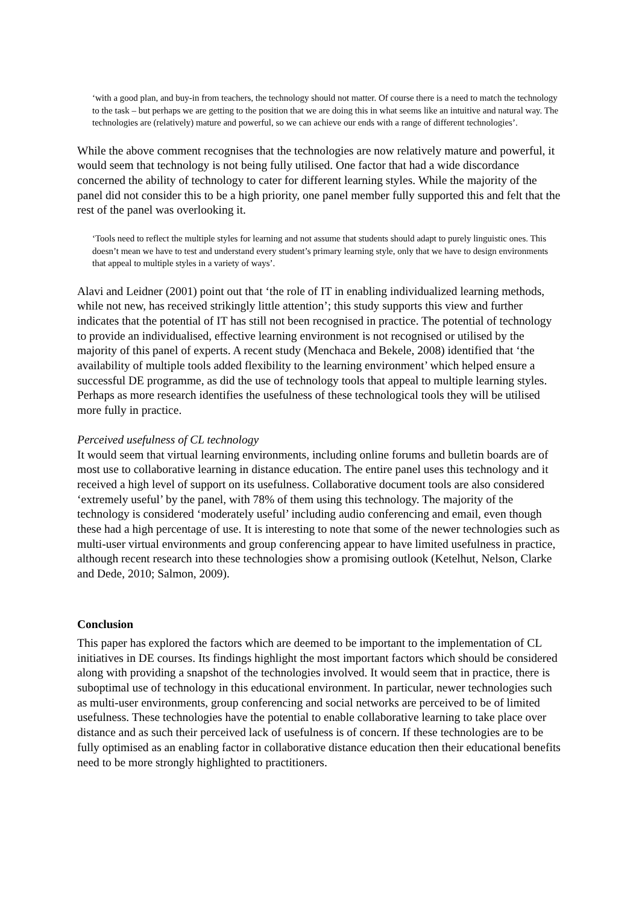‘with a good plan, and buy-in from teachers, the technology should not matter. Of course there is a need to match the technology to the task – but perhaps we are getting to the position that we are doing this in what seems like an intuitive and natural way. The technologies are (relatively) mature and powerful, so we can achieve our ends with a range of different technologies’.
While the above comment recognises that the technologies are now relatively mature and powerful, it would seem that technology is not being fully utilised. One factor that had a wide discordance concerned the ability of technology to cater for different learning styles. While the majority of the panel did not consider this to be a high priority, one panel member fully supported this and felt that the rest of the panel was overlooking it.
‘Tools need to reflect the multiple styles for learning and not assume that students should adapt to purely linguistic ones. This doesn’t mean we have to test and understand every student’s primary learning style, only that we have to design environments that appeal to multiple styles in a variety of ways’.
Alavi and Leidner (2001) point out that ‘the role of IT in enabling individualized learning methods, while not new, has received strikingly little attention’; this study supports this view and further indicates that the potential of IT has still not been recognised in practice. The potential of technology to provide an individualised, effective learning environment is not recognised or utilised by the majority of this panel of experts. A recent study (Menchaca and Bekele, 2008) identified that ‘the availability of multiple tools added flexibility to the learning environment’ which helped ensure a successful DE programme, as did the use of technology tools that appeal to multiple learning styles. Perhaps as more research identifies the usefulness of these technological tools they will be utilised more fully in practice.
Perceived usefulness of CL technology
It would seem that virtual learning environments, including online forums and bulletin boards are of most use to collaborative learning in distance education. The entire panel uses this technology and it received a high level of support on its usefulness. Collaborative document tools are also considered ‘extremely useful’ by the panel, with 78% of them using this technology. The majority of the technology is considered ‘moderately useful’ including audio conferencing and email, even though these had a high percentage of use. It is interesting to note that some of the newer technologies such as multi-user virtual environments and group conferencing appear to have limited usefulness in practice, although recent research into these technologies show a promising outlook (Ketelhut, Nelson, Clarke and Dede, 2010; Salmon, 2009).
Conclusion
This paper has explored the factors which are deemed to be important to the implementation of CL initiatives in DE courses. Its findings highlight the most important factors which should be considered along with providing a snapshot of the technologies involved. It would seem that in practice, there is suboptimal use of technology in this educational environment. In particular, newer technologies such as multi-user environments, group conferencing and social networks are perceived to be of limited usefulness. These technologies have the potential to enable collaborative learning to take place over distance and as such their perceived lack of usefulness is of concern. If these technologies are to be fully optimised as an enabling factor in collaborative distance education then their educational benefits need to be more strongly highlighted to practitioners.